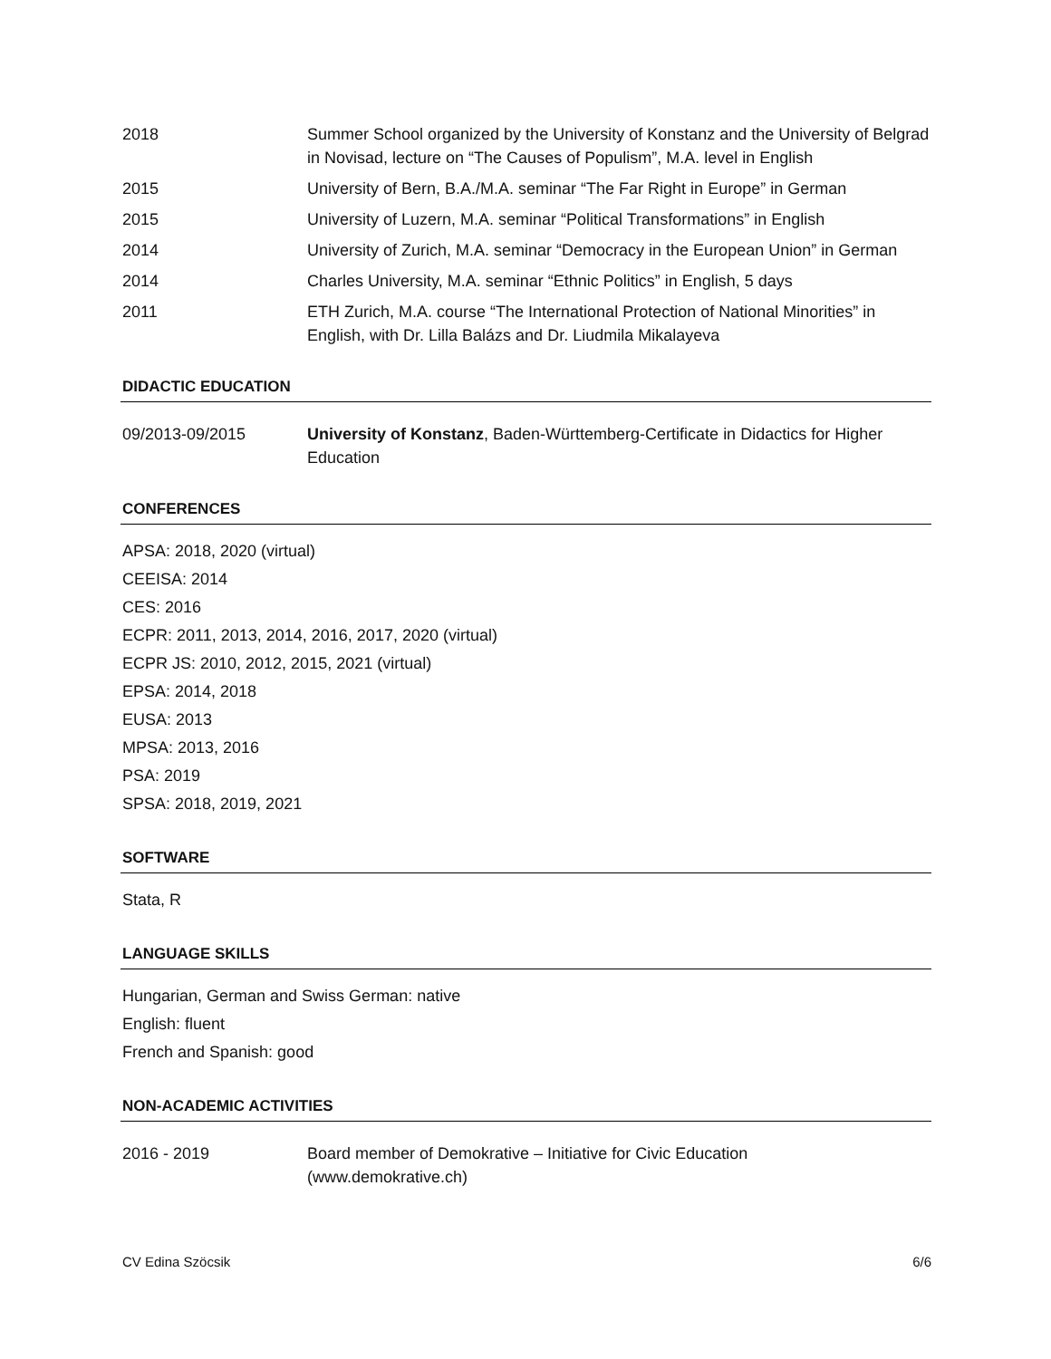2018 Summer School organized by the University of Konstanz and the University of Belgrad in Novisad, lecture on “The Causes of Populism”, M.A. level in English
2015 University of Bern, B.A./M.A. seminar “The Far Right in Europe” in German
2015 University of Luzern, M.A. seminar “Political Transformations” in English
2014 University of Zurich, M.A. seminar “Democracy in the European Union” in German
2014 Charles University, M.A. seminar “Ethnic Politics” in English, 5 days
2011 ETH Zurich, M.A. course “The International Protection of National Minorities” in English, with Dr. Lilla Balázs and Dr. Liudmila Mikalayeva
DIDACTIC EDUCATION
09/2013-09/2015 University of Konstanz, Baden-Württemberg-Certificate in Didactics for Higher Education
CONFERENCES
APSA: 2018, 2020 (virtual)
CEEISA: 2014
CES: 2016
ECPR: 2011, 2013, 2014, 2016, 2017, 2020 (virtual)
ECPR JS: 2010, 2012, 2015, 2021 (virtual)
EPSA: 2014, 2018
EUSA: 2013
MPSA: 2013, 2016
PSA: 2019
SPSA: 2018, 2019, 2021
SOFTWARE
Stata, R
LANGUAGE SKILLS
Hungarian, German and Swiss German: native
English: fluent
French and Spanish: good
NON-ACADEMIC ACTIVITIES
2016 - 2019 Board member of Demokrative – Initiative for Civic Education
(www.demokrative.ch)
CV Edina Szöcsik 6/6